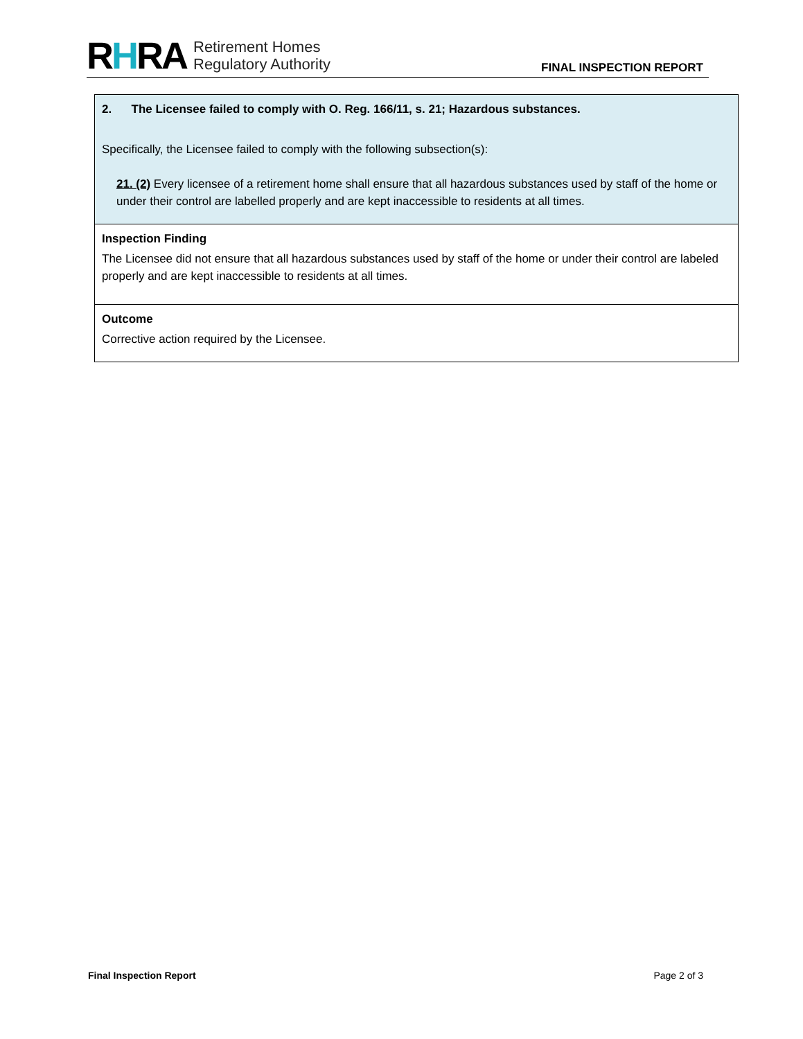RHRA
Retirement Homes
Regulatory Authority
FINAL INSPECTION REPORT
| 2. The Licensee failed to comply with O. Reg. 166/11, s. 21; Hazardous substances. Specifically, the Licensee failed to comply with the following subsection(s): 21. (2) Every licensee of a retirement home shall ensure that all hazardous substances used by staff of the home or under their control are labelled properly and are kept inaccessible to residents at all times. |
| Inspection Finding The Licensee did not ensure that all hazardous substances used by staff of the home or under their control are labeled properly and are kept inaccessible to residents at all times. |
| Outcome Corrective action required by the Licensee. |
Final Inspection Report Page 2 of 3